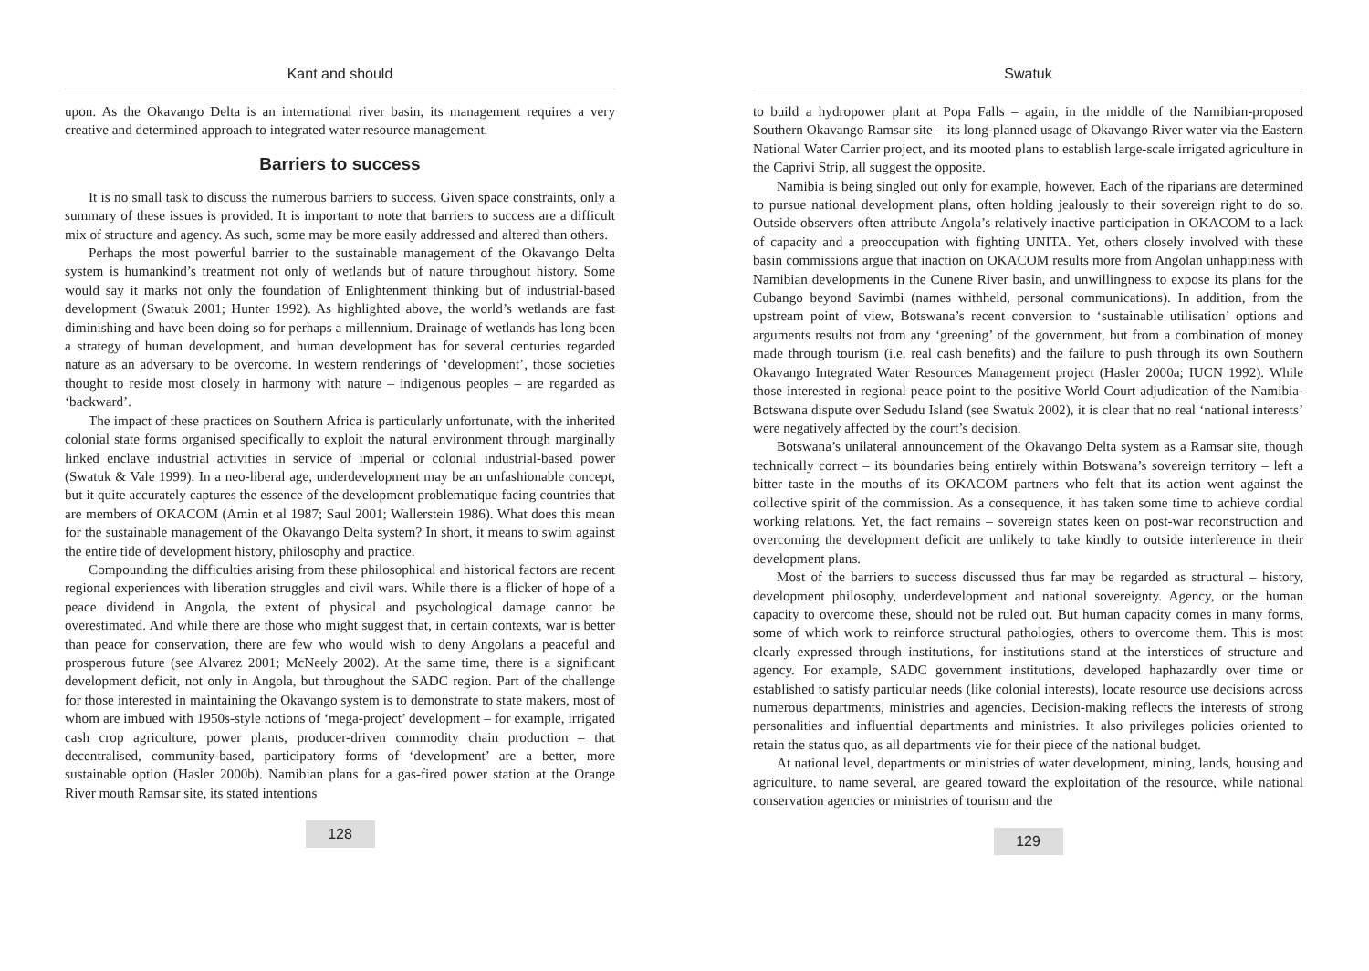Kant and should
upon. As the Okavango Delta is an international river basin, its management requires a very creative and determined approach to integrated water resource management.
Barriers to success
It is no small task to discuss the numerous barriers to success. Given space constraints, only a summary of these issues is provided. It is important to note that barriers to success are a difficult mix of structure and agency. As such, some may be more easily addressed and altered than others.
Perhaps the most powerful barrier to the sustainable management of the Okavango Delta system is humankind’s treatment not only of wetlands but of nature throughout history. Some would say it marks not only the foundation of Enlightenment thinking but of industrial-based development (Swatuk 2001; Hunter 1992). As highlighted above, the world’s wetlands are fast diminishing and have been doing so for perhaps a millennium. Drainage of wetlands has long been a strategy of human development, and human development has for several centuries regarded nature as an adversary to be overcome. In western renderings of ‘development’, those societies thought to reside most closely in harmony with nature – indigenous peoples – are regarded as ‘backward’.
The impact of these practices on Southern Africa is particularly unfortunate, with the inherited colonial state forms organised specifically to exploit the natural environment through marginally linked enclave industrial activities in service of imperial or colonial industrial-based power (Swatuk & Vale 1999). In a neo-liberal age, underdevelopment may be an unfashionable concept, but it quite accurately captures the essence of the development problematique facing countries that are members of OKACOM (Amin et al 1987; Saul 2001; Wallerstein 1986). What does this mean for the sustainable management of the Okavango Delta system? In short, it means to swim against the entire tide of development history, philosophy and practice.
Compounding the difficulties arising from these philosophical and historical factors are recent regional experiences with liberation struggles and civil wars. While there is a flicker of hope of a peace dividend in Angola, the extent of physical and psychological damage cannot be overestimated. And while there are those who might suggest that, in certain contexts, war is better than peace for conservation, there are few who would wish to deny Angolans a peaceful and prosperous future (see Alvarez 2001; McNeely 2002). At the same time, there is a significant development deficit, not only in Angola, but throughout the SADC region. Part of the challenge for those interested in maintaining the Okavango system is to demonstrate to state makers, most of whom are imbued with 1950s-style notions of ‘mega-project’ development – for example, irrigated cash crop agriculture, power plants, producer-driven commodity chain production – that decentralised, community-based, participatory forms of ‘development’ are a better, more sustainable option (Hasler 2000b). Namibian plans for a gas-fired power station at the Orange River mouth Ramsar site, its stated intentions
128
Swatuk
to build a hydropower plant at Popa Falls – again, in the middle of the Namibian-proposed Southern Okavango Ramsar site – its long-planned usage of Okavango River water via the Eastern National Water Carrier project, and its mooted plans to establish large-scale irrigated agriculture in the Caprivi Strip, all suggest the opposite.
Namibia is being singled out only for example, however. Each of the riparians are determined to pursue national development plans, often holding jealously to their sovereign right to do so. Outside observers often attribute Angola’s relatively inactive participation in OKACOM to a lack of capacity and a preoccupation with fighting UNITA. Yet, others closely involved with these basin commissions argue that inaction on OKACOM results more from Angolan unhappiness with Namibian developments in the Cunene River basin, and unwillingness to expose its plans for the Cubango beyond Savimbi (names withheld, personal communications). In addition, from the upstream point of view, Botswana’s recent conversion to ‘sustainable utilisation’ options and arguments results not from any ‘greening’ of the government, but from a combination of money made through tourism (i.e. real cash benefits) and the failure to push through its own Southern Okavango Integrated Water Resources Management project (Hasler 2000a; IUCN 1992). While those interested in regional peace point to the positive World Court adjudication of the Namibia-Botswana dispute over Sedudu Island (see Swatuk 2002), it is clear that no real ‘national interests’ were negatively affected by the court’s decision.
Botswana’s unilateral announcement of the Okavango Delta system as a Ramsar site, though technically correct – its boundaries being entirely within Botswana’s sovereign territory – left a bitter taste in the mouths of its OKACOM partners who felt that its action went against the collective spirit of the commission. As a consequence, it has taken some time to achieve cordial working relations. Yet, the fact remains – sovereign states keen on post-war reconstruction and overcoming the development deficit are unlikely to take kindly to outside interference in their development plans.
Most of the barriers to success discussed thus far may be regarded as structural – history, development philosophy, underdevelopment and national sovereignty. Agency, or the human capacity to overcome these, should not be ruled out. But human capacity comes in many forms, some of which work to reinforce structural pathologies, others to overcome them. This is most clearly expressed through institutions, for institutions stand at the interstices of structure and agency. For example, SADC government institutions, developed haphazardly over time or established to satisfy particular needs (like colonial interests), locate resource use decisions across numerous departments, ministries and agencies. Decision-making reflects the interests of strong personalities and influential departments and ministries. It also privileges policies oriented to retain the status quo, as all departments vie for their piece of the national budget.
At national level, departments or ministries of water development, mining, lands, housing and agriculture, to name several, are geared toward the exploitation of the resource, while national conservation agencies or ministries of tourism and the
129